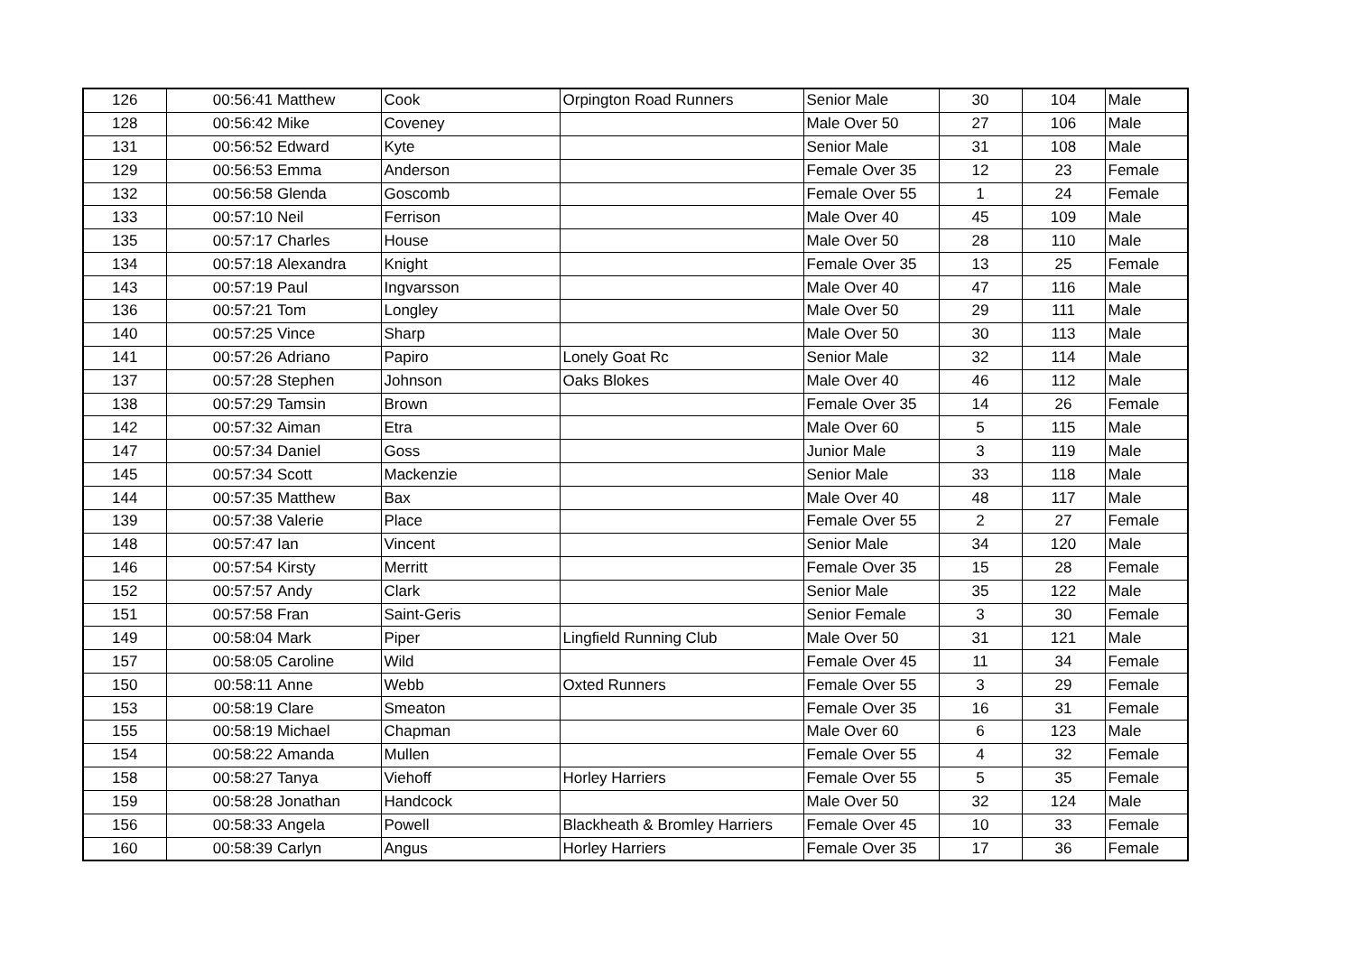| 126 | 00:56:41 | Matthew | Cook | Orpington Road Runners | Senior Male | 30 | 104 | Male |
| 128 | 00:56:42 | Mike | Coveney | | Male Over 50 | 27 | 106 | Male |
| 131 | 00:56:52 | Edward | Kyte | | Senior Male | 31 | 108 | Male |
| 129 | 00:56:53 | Emma | Anderson | | Female Over 35 | 12 | 23 | Female |
| 132 | 00:56:58 | Glenda | Goscomb | | Female Over 55 | 1 | 24 | Female |
| 133 | 00:57:10 | Neil | Ferrison | | Male Over 40 | 45 | 109 | Male |
| 135 | 00:57:17 | Charles | House | | Male Over 50 | 28 | 110 | Male |
| 134 | 00:57:18 | Alexandra | Knight | | Female Over 35 | 13 | 25 | Female |
| 143 | 00:57:19 | Paul | Ingvarsson | | Male Over 40 | 47 | 116 | Male |
| 136 | 00:57:21 | Tom | Longley | | Male Over 50 | 29 | 111 | Male |
| 140 | 00:57:25 | Vince | Sharp | | Male Over 50 | 30 | 113 | Male |
| 141 | 00:57:26 | Adriano | Papiro | Lonely Goat Rc | Senior Male | 32 | 114 | Male |
| 137 | 00:57:28 | Stephen | Johnson | Oaks Blokes | Male Over 40 | 46 | 112 | Male |
| 138 | 00:57:29 | Tamsin | Brown | | Female Over 35 | 14 | 26 | Female |
| 142 | 00:57:32 | Aiman | Etra | | Male Over 60 | 5 | 115 | Male |
| 147 | 00:57:34 | Daniel | Goss | | Junior Male | 3 | 119 | Male |
| 145 | 00:57:34 | Scott | Mackenzie | | Senior Male | 33 | 118 | Male |
| 144 | 00:57:35 | Matthew | Bax | | Male Over 40 | 48 | 117 | Male |
| 139 | 00:57:38 | Valerie | Place | | Female Over 55 | 2 | 27 | Female |
| 148 | 00:57:47 | Ian | Vincent | | Senior Male | 34 | 120 | Male |
| 146 | 00:57:54 | Kirsty | Merritt | | Female Over 35 | 15 | 28 | Female |
| 152 | 00:57:57 | Andy | Clark | | Senior Male | 35 | 122 | Male |
| 151 | 00:57:58 | Fran | Saint-Geris | | Senior Female | 3 | 30 | Female |
| 149 | 00:58:04 | Mark | Piper | Lingfield Running Club | Male Over 50 | 31 | 121 | Male |
| 157 | 00:58:05 | Caroline | Wild | | Female Over 45 | 11 | 34 | Female |
| 150 | 00:58:11 | Anne | Webb | Oxted Runners | Female Over 55 | 3 | 29 | Female |
| 153 | 00:58:19 | Clare | Smeaton | | Female Over 35 | 16 | 31 | Female |
| 155 | 00:58:19 | Michael | Chapman | | Male Over 60 | 6 | 123 | Male |
| 154 | 00:58:22 | Amanda | Mullen | | Female Over 55 | 4 | 32 | Female |
| 158 | 00:58:27 | Tanya | Viehoff | Horley Harriers | Female Over 55 | 5 | 35 | Female |
| 159 | 00:58:28 | Jonathan | Handcock | | Male Over 50 | 32 | 124 | Male |
| 156 | 00:58:33 | Angela | Powell | Blackheath & Bromley Harriers | Female Over 45 | 10 | 33 | Female |
| 160 | 00:58:39 | Carlyn | Angus | Horley Harriers | Female Over 35 | 17 | 36 | Female |